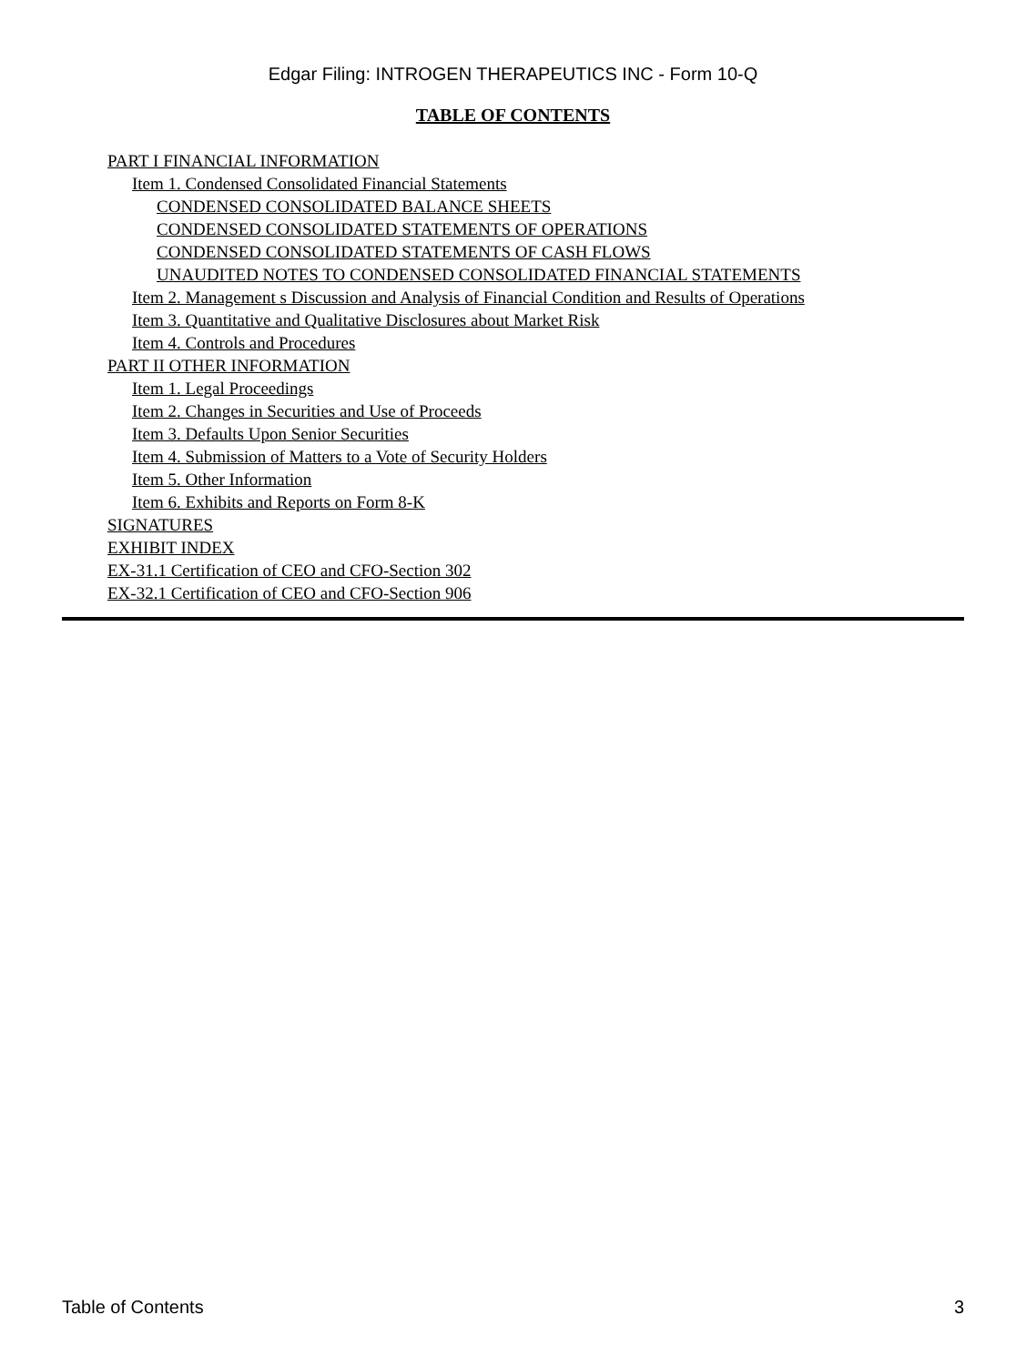Edgar Filing: INTROGEN THERAPEUTICS INC - Form 10-Q
TABLE OF CONTENTS
PART I FINANCIAL INFORMATION
Item 1. Condensed Consolidated Financial Statements
CONDENSED CONSOLIDATED BALANCE SHEETS
CONDENSED CONSOLIDATED STATEMENTS OF OPERATIONS
CONDENSED CONSOLIDATED STATEMENTS OF CASH FLOWS
UNAUDITED NOTES TO CONDENSED CONSOLIDATED FINANCIAL STATEMENTS
Item 2. Management s Discussion and Analysis of Financial Condition and Results of Operations
Item 3. Quantitative and Qualitative Disclosures about Market Risk
Item 4. Controls and Procedures
PART II OTHER INFORMATION
Item 1. Legal Proceedings
Item 2. Changes in Securities and Use of Proceeds
Item 3. Defaults Upon Senior Securities
Item 4. Submission of Matters to a Vote of Security Holders
Item 5. Other Information
Item 6. Exhibits and Reports on Form 8-K
SIGNATURES
EXHIBIT INDEX
EX-31.1 Certification of CEO and CFO-Section 302
EX-32.1 Certification of CEO and CFO-Section 906
Table of Contents 3